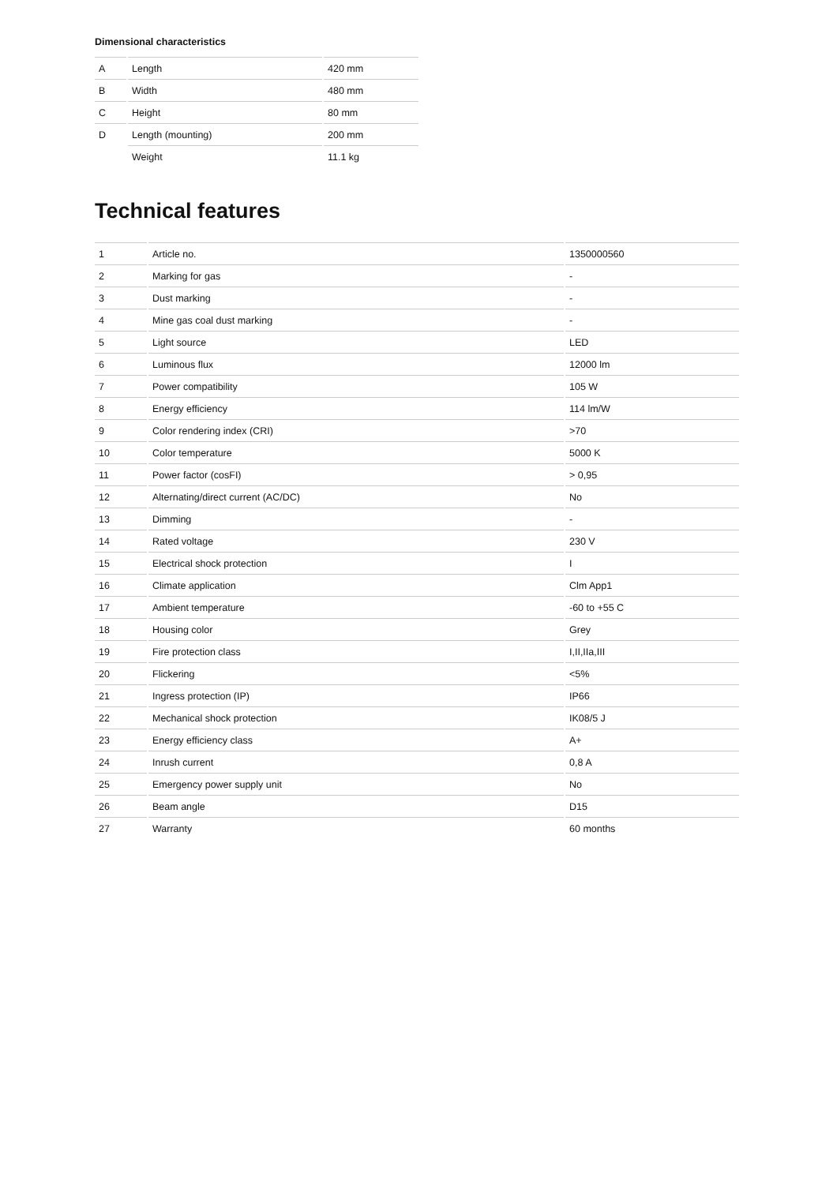Dimensional characteristics
| A | Length | 420 mm |
| B | Width | 480 mm |
| C | Height | 80 mm |
| D | Length (mounting) | 200 mm |
| | Weight | 11.1 kg |
Technical features
| 1 | Article no. | 1350000560 |
| 2 | Marking for gas | - |
| 3 | Dust marking | - |
| 4 | Mine gas coal dust marking | - |
| 5 | Light source | LED |
| 6 | Luminous flux | 12000 lm |
| 7 | Power compatibility | 105 W |
| 8 | Energy efficiency | 114 lm/W |
| 9 | Color rendering index (CRI) | >70 |
| 10 | Color temperature | 5000 K |
| 11 | Power factor (cosFI) | > 0,95 |
| 12 | Alternating/direct current (AC/DC) | No |
| 13 | Dimming | - |
| 14 | Rated voltage | 230 V |
| 15 | Electrical shock protection | I |
| 16 | Climate application | Clm App1 |
| 17 | Ambient temperature | -60 to +55 C |
| 18 | Housing color | Grey |
| 19 | Fire protection class | I,II,IIa,III |
| 20 | Flickering | <5% |
| 21 | Ingress protection (IP) | IP66 |
| 22 | Mechanical shock protection | IK08/5 J |
| 23 | Energy efficiency class | A+ |
| 24 | Inrush current | 0,8 A |
| 25 | Emergency power supply unit | No |
| 26 | Beam angle | D15 |
| 27 | Warranty | 60 months |